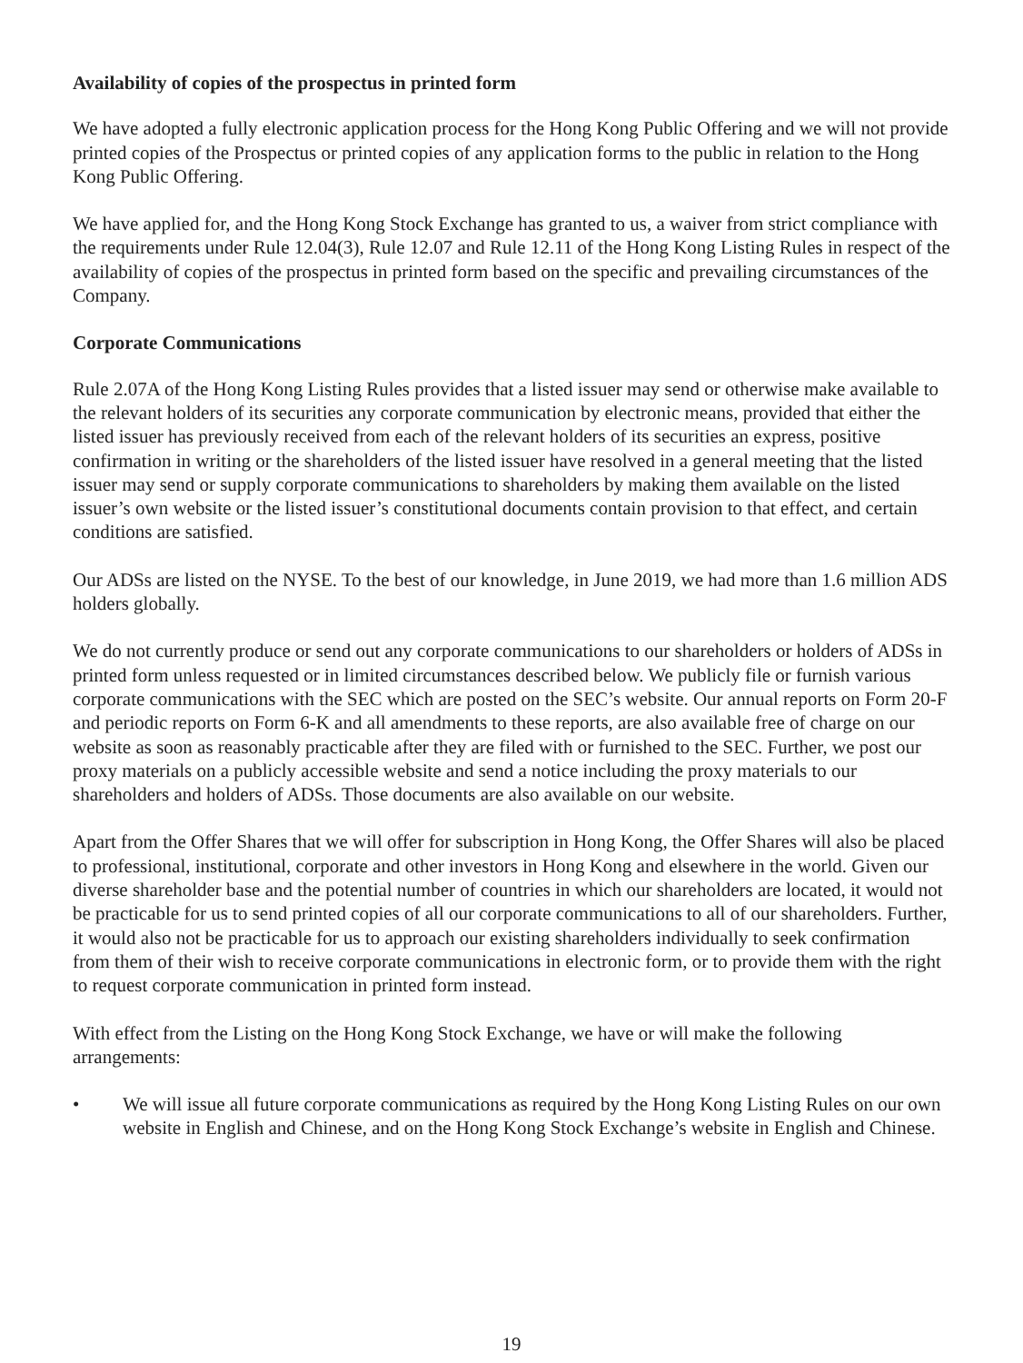Availability of copies of the prospectus in printed form
We have adopted a fully electronic application process for the Hong Kong Public Offering and we will not provide printed copies of the Prospectus or printed copies of any application forms to the public in relation to the Hong Kong Public Offering.
We have applied for, and the Hong Kong Stock Exchange has granted to us, a waiver from strict compliance with the requirements under Rule 12.04(3), Rule 12.07 and Rule 12.11 of the Hong Kong Listing Rules in respect of the availability of copies of the prospectus in printed form based on the specific and prevailing circumstances of the Company.
Corporate Communications
Rule 2.07A of the Hong Kong Listing Rules provides that a listed issuer may send or otherwise make available to the relevant holders of its securities any corporate communication by electronic means, provided that either the listed issuer has previously received from each of the relevant holders of its securities an express, positive confirmation in writing or the shareholders of the listed issuer have resolved in a general meeting that the listed issuer may send or supply corporate communications to shareholders by making them available on the listed issuer’s own website or the listed issuer’s constitutional documents contain provision to that effect, and certain conditions are satisfied.
Our ADSs are listed on the NYSE. To the best of our knowledge, in June 2019, we had more than 1.6 million ADS holders globally.
We do not currently produce or send out any corporate communications to our shareholders or holders of ADSs in printed form unless requested or in limited circumstances described below. We publicly file or furnish various corporate communications with the SEC which are posted on the SEC’s website. Our annual reports on Form 20-F and periodic reports on Form 6-K and all amendments to these reports, are also available free of charge on our website as soon as reasonably practicable after they are filed with or furnished to the SEC. Further, we post our proxy materials on a publicly accessible website and send a notice including the proxy materials to our shareholders and holders of ADSs. Those documents are also available on our website.
Apart from the Offer Shares that we will offer for subscription in Hong Kong, the Offer Shares will also be placed to professional, institutional, corporate and other investors in Hong Kong and elsewhere in the world. Given our diverse shareholder base and the potential number of countries in which our shareholders are located, it would not be practicable for us to send printed copies of all our corporate communications to all of our shareholders. Further, it would also not be practicable for us to approach our existing shareholders individually to seek confirmation from them of their wish to receive corporate communications in electronic form, or to provide them with the right to request corporate communication in printed form instead.
With effect from the Listing on the Hong Kong Stock Exchange, we have or will make the following arrangements:
• We will issue all future corporate communications as required by the Hong Kong Listing Rules on our own website in English and Chinese, and on the Hong Kong Stock Exchange’s website in English and Chinese.
19